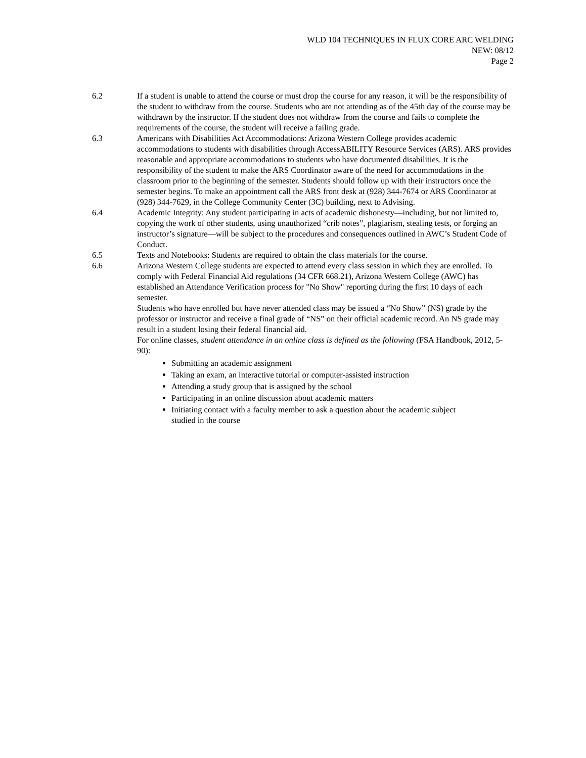WLD 104 TECHNIQUES IN FLUX CORE ARC WELDING
NEW: 08/12
Page 2
6.2 If a student is unable to attend the course or must drop the course for any reason, it will be the responsibility of the student to withdraw from the course. Students who are not attending as of the 45th day of the course may be withdrawn by the instructor. If the student does not withdraw from the course and fails to complete the requirements of the course, the student will receive a failing grade.
6.3 Americans with Disabilities Act Accommodations: Arizona Western College provides academic accommodations to students with disabilities through AccessABILITY Resource Services (ARS). ARS provides reasonable and appropriate accommodations to students who have documented disabilities. It is the responsibility of the student to make the ARS Coordinator aware of the need for accommodations in the classroom prior to the beginning of the semester. Students should follow up with their instructors once the semester begins. To make an appointment call the ARS front desk at (928) 344-7674 or ARS Coordinator at (928) 344-7629, in the College Community Center (3C) building, next to Advising.
6.4 Academic Integrity: Any student participating in acts of academic dishonesty—including, but not limited to, copying the work of other students, using unauthorized “crib notes”, plagiarism, stealing tests, or forging an instructor’s signature—will be subject to the procedures and consequences outlined in AWC’s Student Code of Conduct.
6.5 Texts and Notebooks: Students are required to obtain the class materials for the course.
6.6 Arizona Western College students are expected to attend every class session in which they are enrolled. To comply with Federal Financial Aid regulations (34 CFR 668.21), Arizona Western College (AWC) has established an Attendance Verification process for "No Show" reporting during the first 10 days of each semester.
Students who have enrolled but have never attended class may be issued a “No Show” (NS) grade by the professor or instructor and receive a final grade of “NS” on their official academic record. An NS grade may result in a student losing their federal financial aid.
For online classes, student attendance in an online class is defined as the following (FSA Handbook, 2012, 5-90):
Submitting an academic assignment
Taking an exam, an interactive tutorial or computer-assisted instruction
Attending a study group that is assigned by the school
Participating in an online discussion about academic matters
Initiating contact with a faculty member to ask a question about the academic subject studied in the course